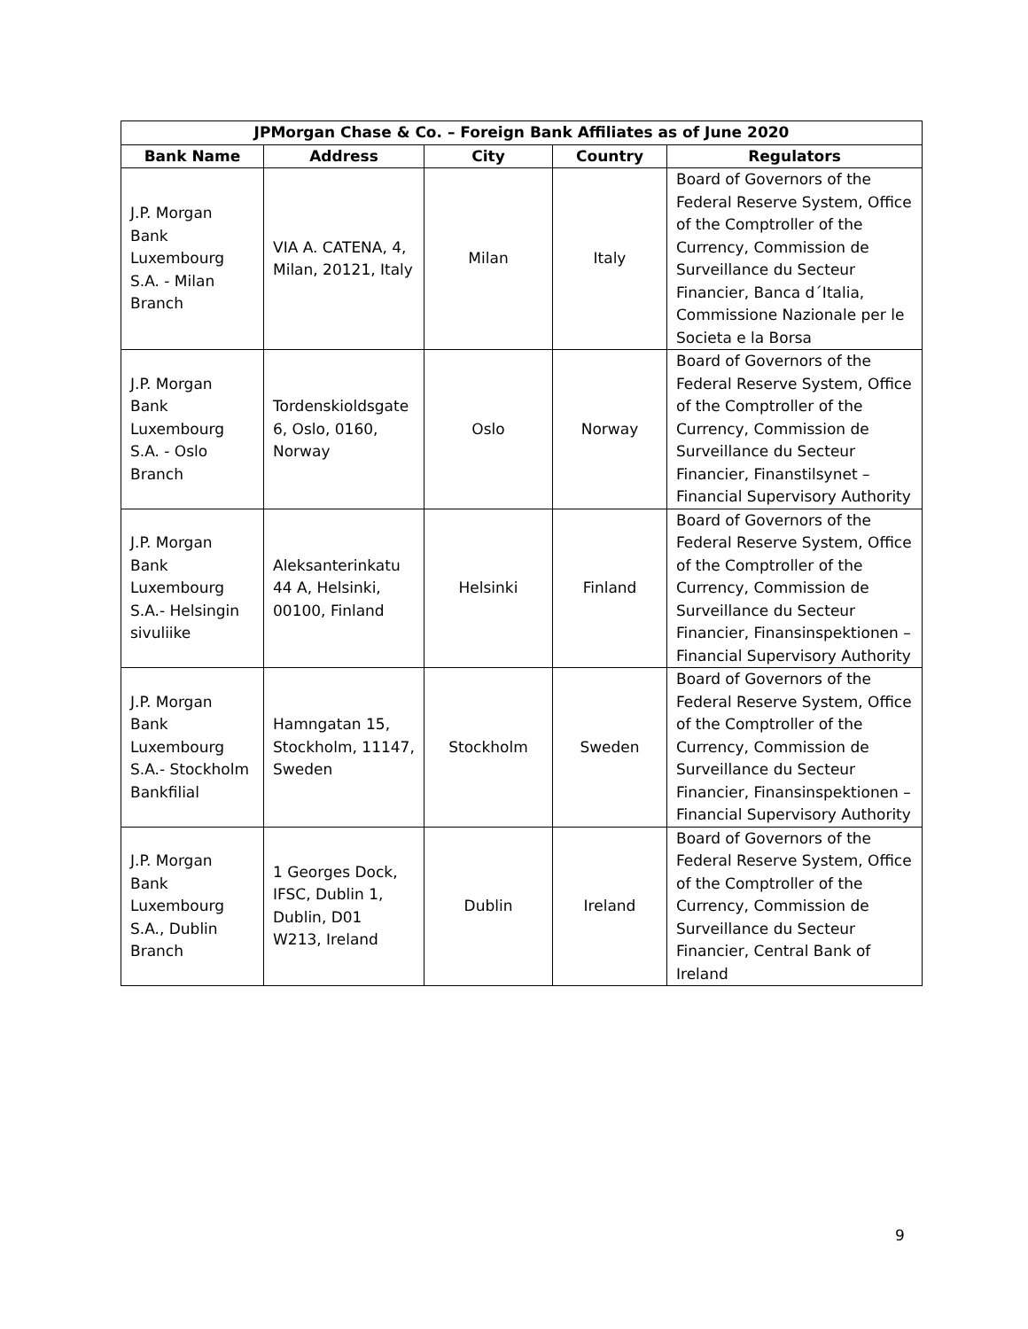| JPMorgan Chase & Co. – Foreign Bank Affiliates as of June 2020 | | | | |
| --- | --- | --- | --- | --- |
| Bank Name | Address | City | Country | Regulators |
| J.P. Morgan Bank Luxembourg S.A. - Milan Branch | VIA A. CATENA, 4, Milan, 20121, Italy | Milan | Italy | Board of Governors of the Federal Reserve System, Office of the Comptroller of the Currency, Commission de Surveillance du Secteur Financier, Banca d´Italia, Commissione Nazionale per le Societa e la Borsa |
| J.P. Morgan Bank Luxembourg S.A. - Oslo Branch | Tordenskioldsgate 6, Oslo, 0160, Norway | Oslo | Norway | Board of Governors of the Federal Reserve System, Office of the Comptroller of the Currency, Commission de Surveillance du Secteur Financier, Finanstilsynet – Financial Supervisory Authority |
| J.P. Morgan Bank Luxembourg S.A.- Helsingin sivuliike | Aleksanterinkatu 44 A, Helsinki, 00100, Finland | Helsinki | Finland | Board of Governors of the Federal Reserve System, Office of the Comptroller of the Currency, Commission de Surveillance du Secteur Financier, Finansinspektionen – Financial Supervisory Authority |
| J.P. Morgan Bank Luxembourg S.A.- Stockholm Bankfilial | Hamngatan 15, Stockholm, 11147, Sweden | Stockholm | Sweden | Board of Governors of the Federal Reserve System, Office of the Comptroller of the Currency, Commission de Surveillance du Secteur Financier, Finansinspektionen – Financial Supervisory Authority |
| J.P. Morgan Bank Luxembourg S.A., Dublin Branch | 1 Georges Dock, IFSC, Dublin 1, Dublin, D01 W213, Ireland | Dublin | Ireland | Board of Governors of the Federal Reserve System, Office of the Comptroller of the Currency, Commission de Surveillance du Secteur Financier, Central Bank of Ireland |
9